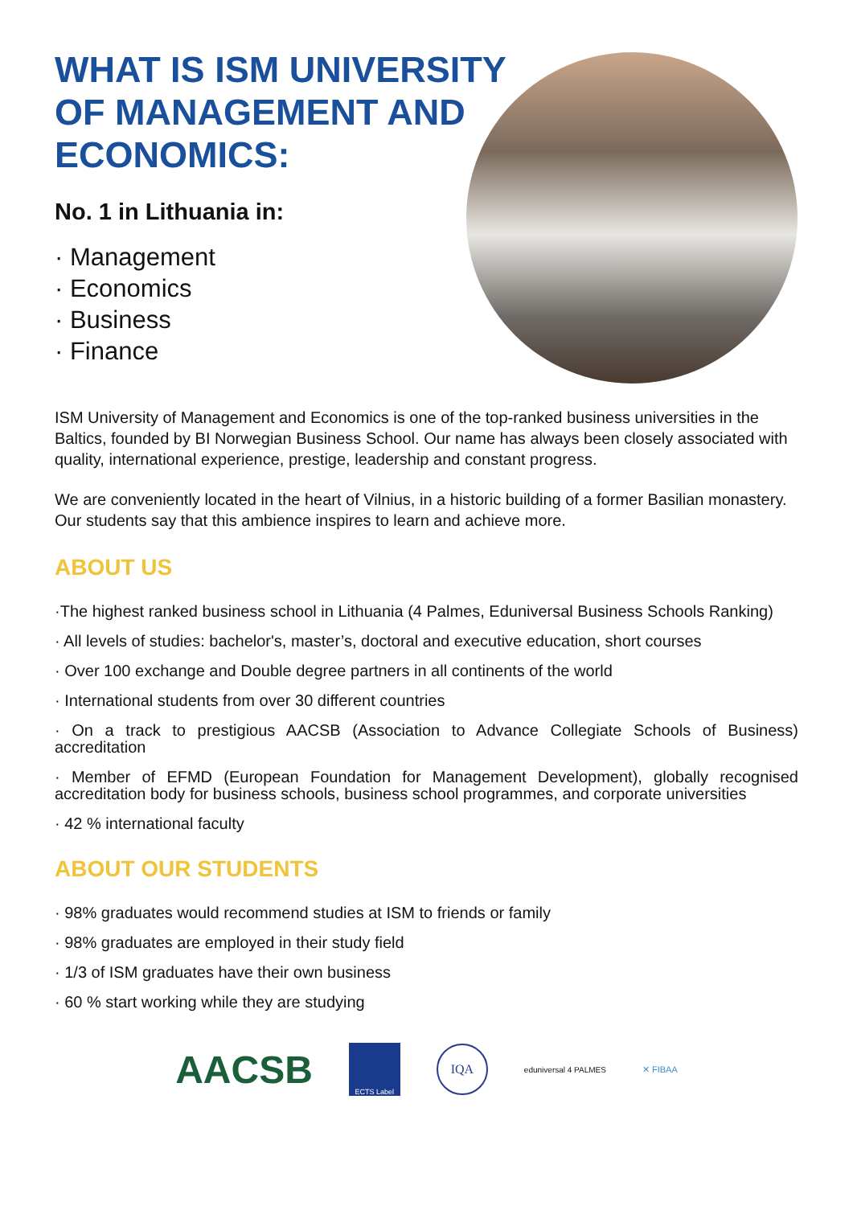WHAT IS ISM UNIVERSITY OF MANAGEMENT AND ECONOMICS:
No. 1 in Lithuania in:
· Management
· Economics
· Business
· Finance
ISM University of Management and Economics is one of the top-ranked business universities in the Baltics, founded by BI Norwegian Business School. Our name has always been closely associated with quality, international experience, prestige, leadership and constant progress.
We are conveniently located in the heart of Vilnius, in a historic building of a former Basilian monastery. Our students say that this ambience inspires to learn and achieve more.
ABOUT US
·The highest ranked business school in Lithuania (4 Palmes, Eduniversal Business Schools Ranking)
· All levels of studies: bachelor's, master’s, doctoral and executive education, short courses
· Over 100 exchange and Double degree partners in all continents of the world
· International students from over 30 different countries
· On a track to prestigious AACSB (Association to Advance Collegiate Schools of Business) accreditation
· Member of EFMD (European Foundation for Management Development), globally recognised accreditation body for business schools, business school programmes, and corporate universities
· 42 % international faculty
ABOUT OUR STUDENTS
· 98% graduates would recommend studies at ISM to friends or family
· 98% graduates are employed in their study field
· 1/3 of ISM graduates have their own business
· 60 % start working while they are studying
AACSB
ECTS Label
IQA
eduniversal 4 PALMES ✕ FIBAA